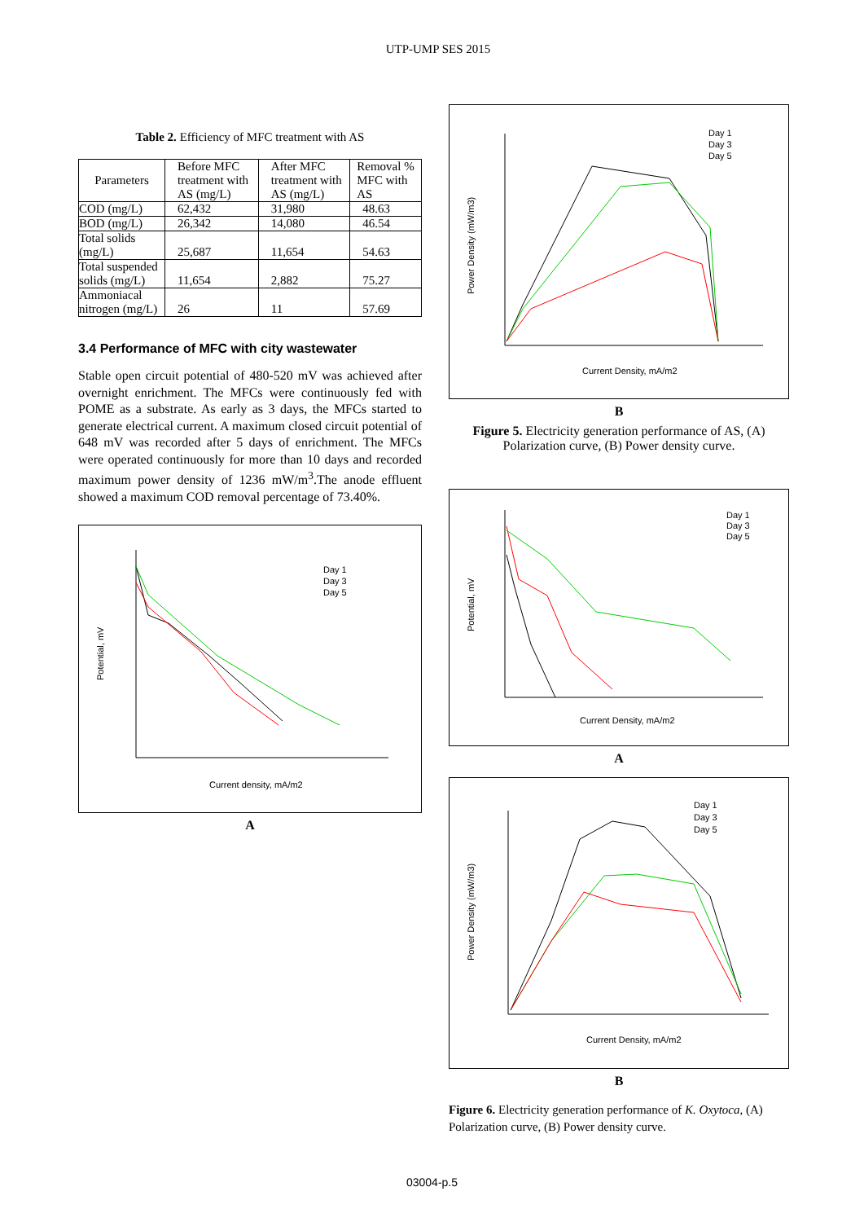UTP-UMP SES 2015
Table 2. Efficiency of MFC treatment with AS
| Parameters | Before MFC treatment with AS (mg/L) | After MFC treatment with AS (mg/L) | Removal % MFC with AS |
| --- | --- | --- | --- |
| COD (mg/L) | 62,432 | 31,980 | 48.63 |
| BOD (mg/L) | 26,342 | 14,080 | 46.54 |
| Total solids (mg/L) | 25,687 | 11,654 | 54.63 |
| Total suspended solids (mg/L) | 11,654 | 2,882 | 75.27 |
| Ammoniacal nitrogen (mg/L) | 26 | 11 | 57.69 |
3.4 Performance of MFC with city wastewater
Stable open circuit potential of 480-520 mV was achieved after overnight enrichment. The MFCs were continuously fed with POME as a substrate. As early as 3 days, the MFCs started to generate electrical current. A maximum closed circuit potential of 648 mV was recorded after 5 days of enrichment. The MFCs were operated continuously for more than 10 days and recorded maximum power density of 1236 mW/m<sup>3</sup>.The anode effluent showed a maximum COD removal percentage of 73.40%.
Potential, mV
Current density, mA/m2
Day 1
Day 3
Day 5
A
Power Density (mW/m3)
Current Density, mA/m2
Day 1
Day 3
Day 5
B
Figure 5. Electricity generation performance of AS, (A) Polarization curve, (B) Power density curve.
Potential, mV
Current Density, mA/m2
Day 1
Day 3
Day 5
A
Power Density (mW/m3)
Current Density, mA/m2
Day 1
Day 3
Day 5
B
Figure 6. Electricity generation performance of K. Oxytoca, (A) Polarization curve, (B) Power density curve.
03004-p.5